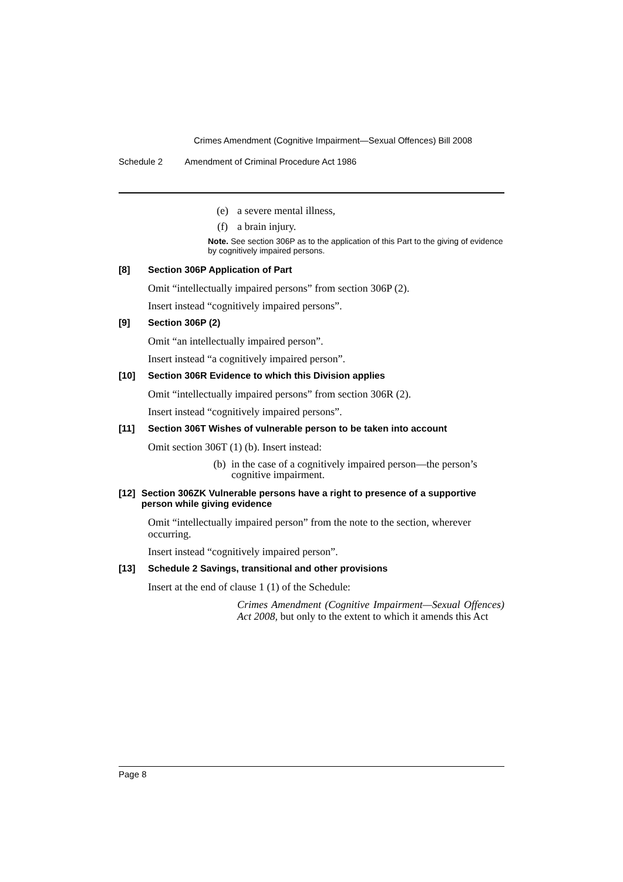Crimes Amendment (Cognitive Impairment—Sexual Offences) Bill 2008
Schedule 2 Amendment of Criminal Procedure Act 1986
(e) a severe mental illness,
(f) a brain injury.
Note. See section 306P as to the application of this Part to the giving of evidence by cognitively impaired persons.
[8] Section 306P Application of Part
Omit “intellectually impaired persons” from section 306P (2).
Insert instead “cognitively impaired persons”.
[9] Section 306P (2)
Omit “an intellectually impaired person”.
Insert instead “a cognitively impaired person”.
[10] Section 306R Evidence to which this Division applies
Omit “intellectually impaired persons” from section 306R (2).
Insert instead “cognitively impaired persons”.
[11] Section 306T Wishes of vulnerable person to be taken into account
Omit section 306T (1) (b). Insert instead:
(b) in the case of a cognitively impaired person—the person’s cognitive impairment.
[12] Section 306ZK Vulnerable persons have a right to presence of a supportive person while giving evidence
Omit “intellectually impaired person” from the note to the section, wherever occurring.
Insert instead “cognitively impaired person”.
[13] Schedule 2 Savings, transitional and other provisions
Insert at the end of clause 1 (1) of the Schedule:
Crimes Amendment (Cognitive Impairment—Sexual Offences) Act 2008, but only to the extent to which it amends this Act
Page 8